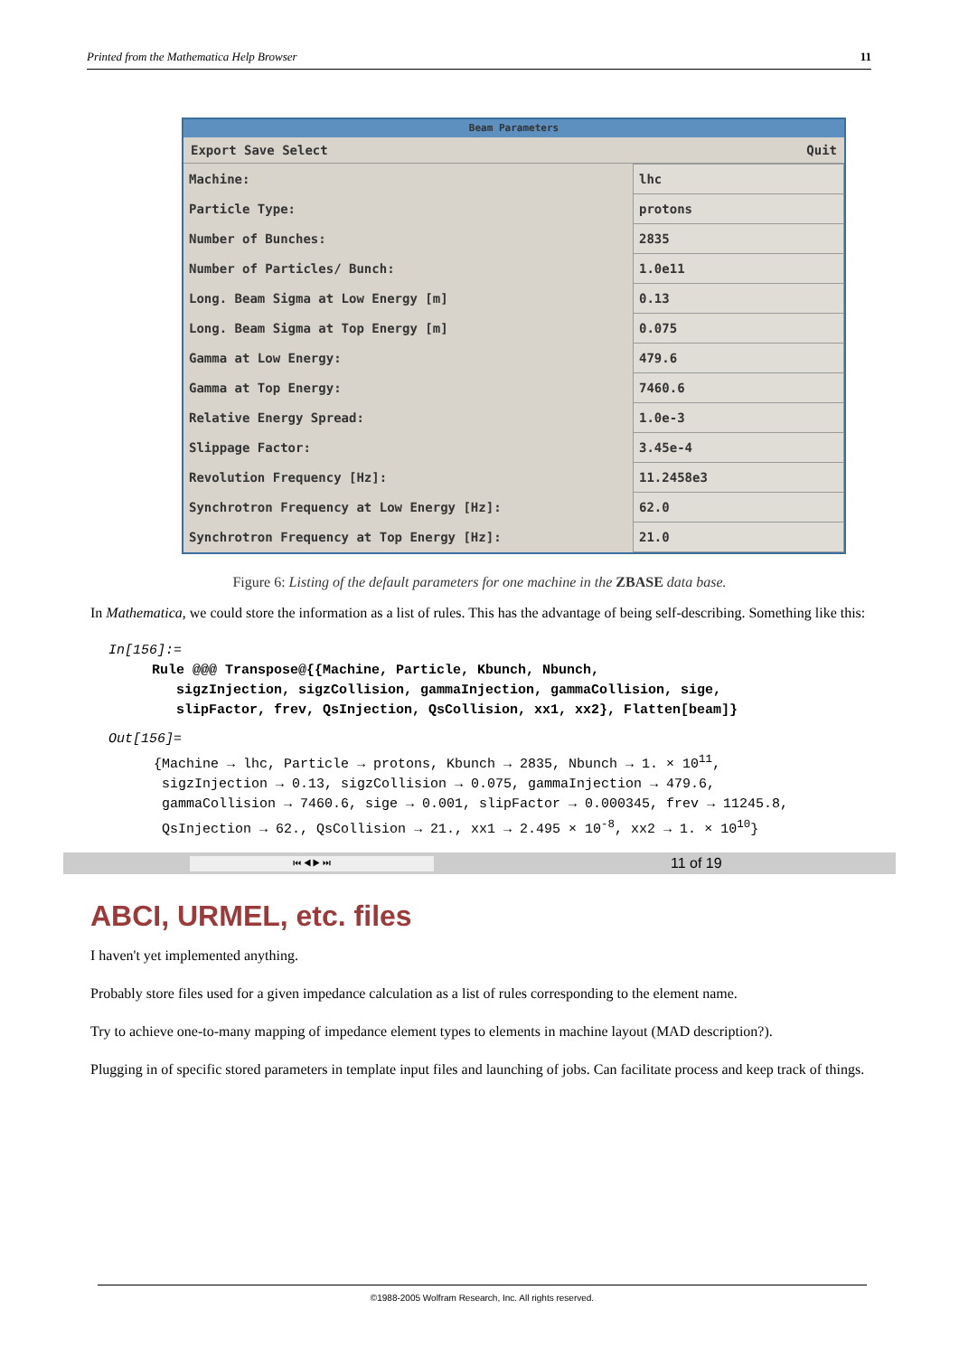Printed from the Mathematica Help Browser 11
Beam Parameters
Export Save Select Quit
| Machine: | lhc |
| Particle Type: | protons |
| Number of Bunches: | 2835 |
| Number of Particles/ Bunch: | 1.0e11 |
| Long. Beam Sigma at Low Energy [m] | 0.13 |
| Long. Beam Sigma at Top Energy [m] | 0.075 |
| Gamma at Low Energy: | 479.6 |
| Gamma at Top Energy: | 7460.6 |
| Relative Energy Spread: | 1.0e-3 |
| Slippage Factor: | 3.45e-4 |
| Revolution Frequency [Hz]: | 11.2458e3 |
| Synchrotron Frequency at Low Energy [Hz]: | 62.0 |
| Synchrotron Frequency at Top Energy [Hz]: | 21.0 |
Figure 6: Listing of the default parameters for one machine in the ZBASE data base.
In Mathematica, we could store the information as a list of rules. This has the advantage of being self-describing. Something like this:
In[156]:=
Rule @@@ Transpose@{{Machine, Particle, Kbunch, Nbunch,
sigzInjection, sigzCollision, gammaInjection, gammaCollision, sige,
slipFactor, frev, QsInjection, QsCollision, xx1, xx2}, Flatten[beam]}
Out[156]=
{Machine → lhc, Particle → protons, Kbunch → 2835, Nbunch → 1. × 10<sup>11</sup>,
sigzInjection → 0.13, sigzCollision → 0.075, gammaInjection → 479.6,
gammaCollision → 7460.6, sige → 0.001, slipFactor → 0.000345, frev → 11245.8,
QsInjection → 62., QsCollision → 21., xx1 → 2.495 × 10<sup>-8</sup>, xx2 → 1. × 10<sup>10</sup>}
⏮ ◀ ▶ ⏭ 11 of 19
ABCI, URMEL, etc. files
I haven't yet implemented anything.
Probably store files used for a given impedance calculation as a list of rules corresponding to the element name.
Try to achieve one-to-many mapping of impedance element types to elements in machine layout (MAD description?).
Plugging in of specific stored parameters in template input files and launching of jobs. Can facilitate process and keep track of things.
©1988-2005 Wolfram Research, Inc. All rights reserved.